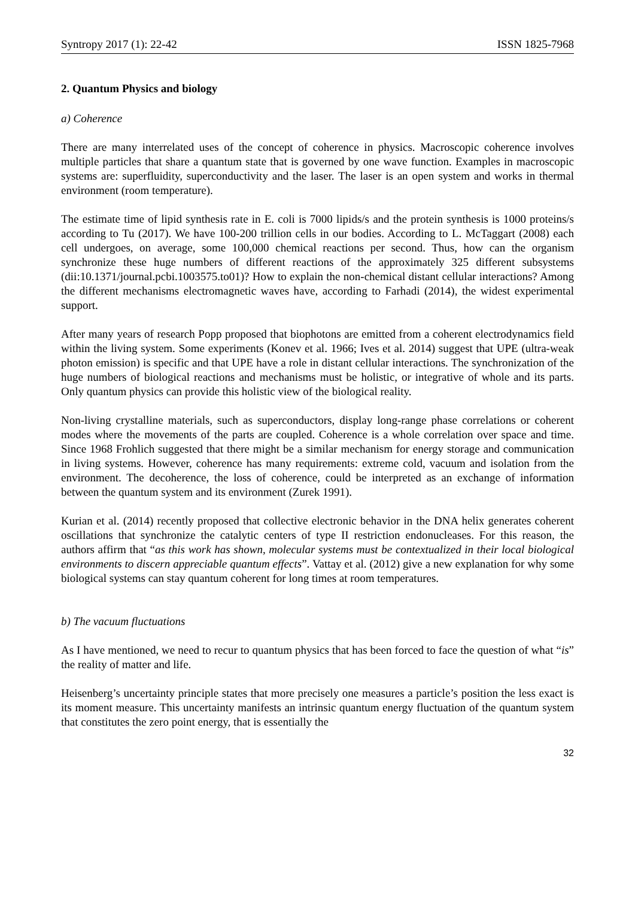Syntropy 2017 (1): 22-42 ISSN 1825-7968
2. Quantum Physics and biology
a) Coherence
There are many interrelated uses of the concept of coherence in physics. Macroscopic coherence involves multiple particles that share a quantum state that is governed by one wave function. Examples in macroscopic systems are: superfluidity, superconductivity and the laser. The laser is an open system and works in thermal environment (room temperature).
The estimate time of lipid synthesis rate in E. coli is 7000 lipids/s and the protein synthesis is 1000 proteins/s according to Tu (2017). We have 100-200 trillion cells in our bodies. According to L. McTaggart (2008) each cell undergoes, on average, some 100,000 chemical reactions per second. Thus, how can the organism synchronize these huge numbers of different reactions of the approximately 325 different subsystems (dii:10.1371/journal.pcbi.1003575.to01)? How to explain the non-chemical distant cellular interactions? Among the different mechanisms electromagnetic waves have, according to Farhadi (2014), the widest experimental support.
After many years of research Popp proposed that biophotons are emitted from a coherent electrodynamics field within the living system. Some experiments (Konev et al. 1966; Ives et al. 2014) suggest that UPE (ultra-weak photon emission) is specific and that UPE have a role in distant cellular interactions. The synchronization of the huge numbers of biological reactions and mechanisms must be holistic, or integrative of whole and its parts. Only quantum physics can provide this holistic view of the biological reality.
Non-living crystalline materials, such as superconductors, display long-range phase correlations or coherent modes where the movements of the parts are coupled. Coherence is a whole correlation over space and time. Since 1968 Frohlich suggested that there might be a similar mechanism for energy storage and communication in living systems. However, coherence has many requirements: extreme cold, vacuum and isolation from the environment. The decoherence, the loss of coherence, could be interpreted as an exchange of information between the quantum system and its environment (Zurek 1991).
Kurian et al. (2014) recently proposed that collective electronic behavior in the DNA helix generates coherent oscillations that synchronize the catalytic centers of type II restriction endonucleases. For this reason, the authors affirm that “as this work has shown, molecular systems must be contextualized in their local biological environments to discern appreciable quantum effects”. Vattay et al. (2012) give a new explanation for why some biological systems can stay quantum coherent for long times at room temperatures.
b) The vacuum fluctuations
As I have mentioned, we need to recur to quantum physics that has been forced to face the question of what “is” the reality of matter and life.
Heisenberg’s uncertainty principle states that more precisely one measures a particle’s position the less exact is its moment measure. This uncertainty manifests an intrinsic quantum energy fluctuation of the quantum system that constitutes the zero point energy, that is essentially the
32